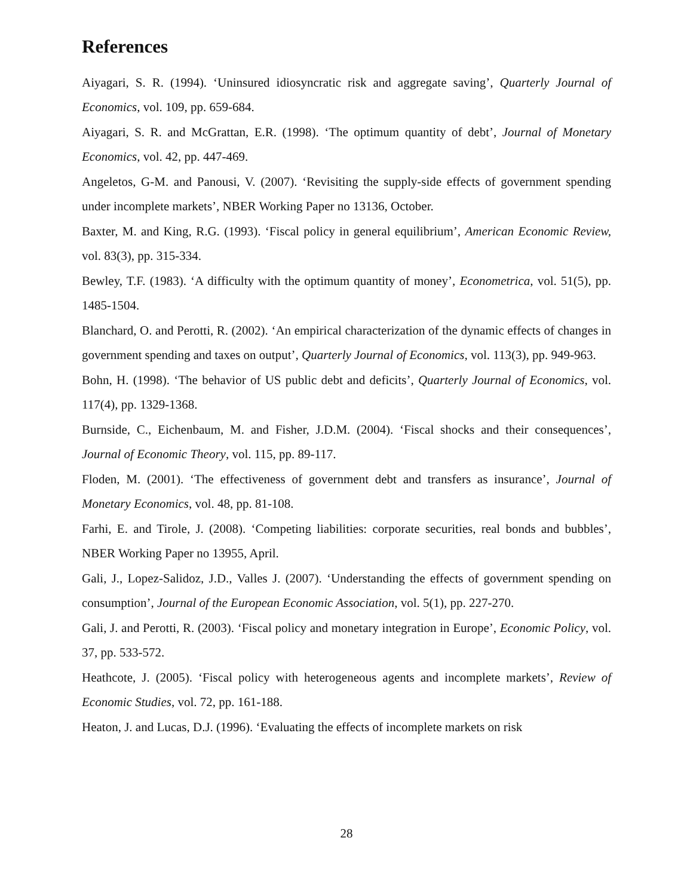References
Aiyagari, S. R. (1994). ‘Uninsured idiosyncratic risk and aggregate saving’, Quarterly Journal of Economics, vol. 109, pp. 659-684.
Aiyagari, S. R. and McGrattan, E.R. (1998). ‘The optimum quantity of debt’, Journal of Monetary Economics, vol. 42, pp. 447-469.
Angeletos, G-M. and Panousi, V. (2007). ‘Revisiting the supply-side effects of government spending under incomplete markets’, NBER Working Paper no 13136, October.
Baxter, M. and King, R.G. (1993). ‘Fiscal policy in general equilibrium’, American Economic Review, vol. 83(3), pp. 315-334.
Bewley, T.F. (1983). ‘A difficulty with the optimum quantity of money’, Econometrica, vol. 51(5), pp. 1485-1504.
Blanchard, O. and Perotti, R. (2002). ‘An empirical characterization of the dynamic effects of changes in government spending and taxes on output’, Quarterly Journal of Economics, vol. 113(3), pp. 949-963.
Bohn, H. (1998). ‘The behavior of US public debt and deficits’, Quarterly Journal of Economics, vol. 117(4), pp. 1329-1368.
Burnside, C., Eichenbaum, M. and Fisher, J.D.M. (2004). ‘Fiscal shocks and their consequences’, Journal of Economic Theory, vol. 115, pp. 89-117.
Floden, M. (2001). ‘The effectiveness of government debt and transfers as insurance’, Journal of Monetary Economics, vol. 48, pp. 81-108.
Farhi, E. and Tirole, J. (2008). ‘Competing liabilities: corporate securities, real bonds and bubbles’, NBER Working Paper no 13955, April.
Gali, J., Lopez-Salidoz, J.D., Valles J. (2007). ‘Understanding the effects of government spending on consumption’, Journal of the European Economic Association, vol. 5(1), pp. 227-270.
Gali, J. and Perotti, R. (2003). ‘Fiscal policy and monetary integration in Europe’, Economic Policy, vol. 37, pp. 533-572.
Heathcote, J. (2005). ‘Fiscal policy with heterogeneous agents and incomplete markets’, Review of Economic Studies, vol. 72, pp. 161-188.
Heaton, J. and Lucas, D.J. (1996). ‘Evaluating the effects of incomplete markets on risk
28